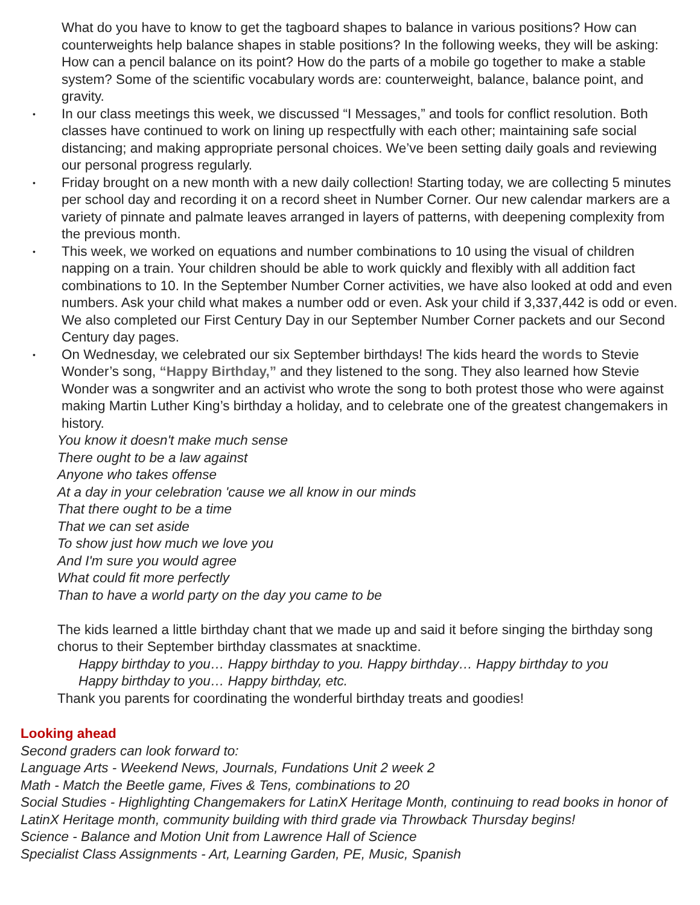What do you have to know to get the tagboard shapes to balance in various positions? How can counterweights help balance shapes in stable positions? In the following weeks, they will be asking: How can a pencil balance on its point? How do the parts of a mobile go together to make a stable system? Some of the scientific vocabulary words are: counterweight, balance, balance point, and gravity.
• In our class meetings this week, we discussed “I Messages,” and tools for conflict resolution. Both classes have continued to work on lining up respectfully with each other; maintaining safe social distancing; and making appropriate personal choices. We’ve been setting daily goals and reviewing our personal progress regularly.
• Friday brought on a new month with a new daily collection! Starting today, we are collecting 5 minutes per school day and recording it on a record sheet in Number Corner. Our new calendar markers are a variety of pinnate and palmate leaves arranged in layers of patterns, with deepening complexity from the previous month.
• This week, we worked on equations and number combinations to 10 using the visual of children napping on a train. Your children should be able to work quickly and flexibly with all addition fact combinations to 10. In the September Number Corner activities, we have also looked at odd and even numbers. Ask your child what makes a number odd or even. Ask your child if 3,337,442 is odd or even. We also completed our First Century Day in our September Number Corner packets and our Second Century day pages.
• On Wednesday, we celebrated our six September birthdays! The kids heard the words to Stevie Wonder’s song, “Happy Birthday,” and they listened to the song. They also learned how Stevie Wonder was a songwriter and an activist who wrote the song to both protest those who were against making Martin Luther King’s birthday a holiday, and to celebrate one of the greatest changemakers in history.
You know it doesn't make much sense
There ought to be a law against
Anyone who takes offense
At a day in your celebration 'cause we all know in our minds
That there ought to be a time
That we can set aside
To show just how much we love you
And I'm sure you would agree
What could fit more perfectly
Than to have a world party on the day you came to be
The kids learned a little birthday chant that we made up and said it before singing the birthday song chorus to their September birthday classmates at snacktime.
Happy birthday to you… Happy birthday to you. Happy birthday… Happy birthday to you
Happy birthday to you… Happy birthday, etc.
Thank you parents for coordinating the wonderful birthday treats and goodies!
Looking ahead
Second graders can look forward to:
Language Arts - Weekend News, Journals, Fundations Unit 2 week 2
Math - Match the Beetle game, Fives & Tens, combinations to 20
Social Studies - Highlighting Changemakers for LatinX Heritage Month, continuing to read books in honor of LatinX Heritage month, community building with third grade via Throwback Thursday begins!
Science - Balance and Motion Unit from Lawrence Hall of Science
Specialist Class Assignments - Art, Learning Garden, PE, Music, Spanish